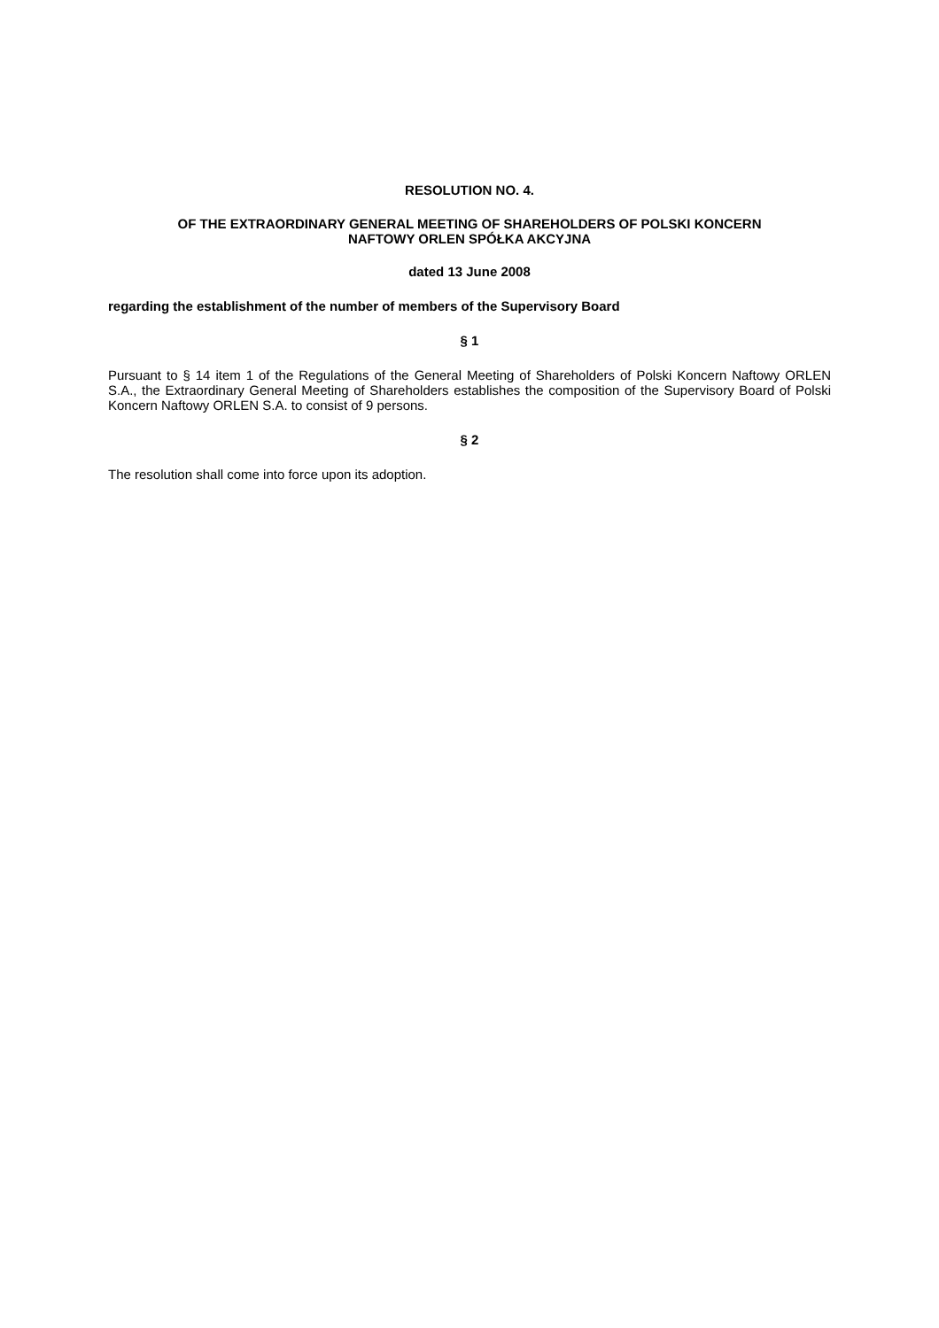RESOLUTION NO. 4.
OF THE EXTRAORDINARY GENERAL MEETING OF SHAREHOLDERS OF POLSKI KONCERN
NAFTOWY ORLEN SPÓŁKA AKCYJNA
dated 13 June 2008
regarding the establishment of the number of members of the Supervisory Board
§ 1
Pursuant to § 14 item 1 of the Regulations of the General Meeting of Shareholders of Polski Koncern Naftowy ORLEN S.A., the Extraordinary General Meeting of Shareholders establishes the composition of the Supervisory Board of Polski Koncern Naftowy ORLEN S.A. to consist of 9 persons.
§ 2
The resolution shall come into force upon its adoption.